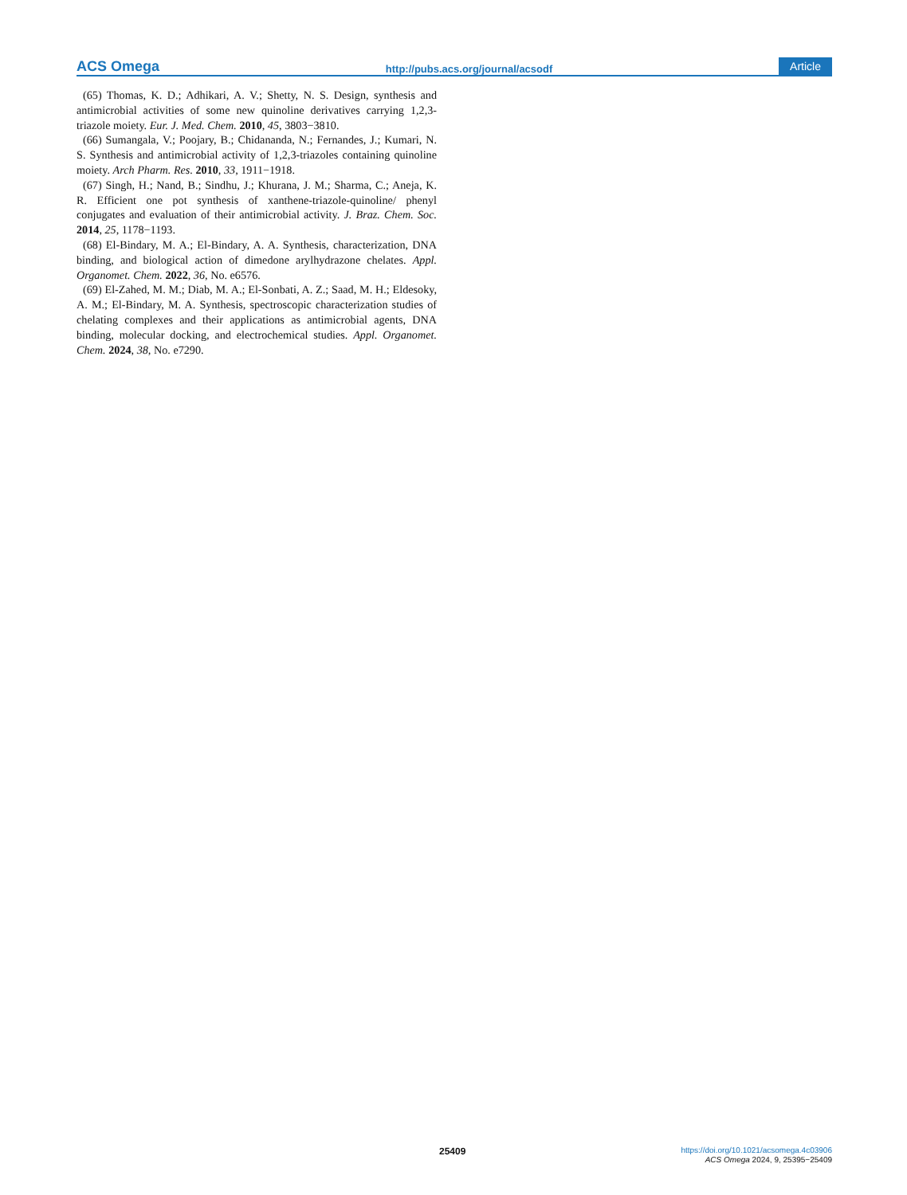ACS Omega http://pubs.acs.org/journal/acsodf Article
(65) Thomas, K. D.; Adhikari, A. V.; Shetty, N. S. Design, synthesis and antimicrobial activities of some new quinoline derivatives carrying 1,2,3-triazole moiety. Eur. J. Med. Chem. 2010, 45, 3803−3810.
(66) Sumangala, V.; Poojary, B.; Chidananda, N.; Fernandes, J.; Kumari, N. S. Synthesis and antimicrobial activity of 1,2,3-triazoles containing quinoline moiety. Arch Pharm. Res. 2010, 33, 1911−1918.
(67) Singh, H.; Nand, B.; Sindhu, J.; Khurana, J. M.; Sharma, C.; Aneja, K. R. Efficient one pot synthesis of xanthene-triazole-quinoline/ phenyl conjugates and evaluation of their antimicrobial activity. J. Braz. Chem. Soc. 2014, 25, 1178−1193.
(68) El-Bindary, M. A.; El-Bindary, A. A. Synthesis, characterization, DNA binding, and biological action of dimedone arylhydrazone chelates. Appl. Organomet. Chem. 2022, 36, No. e6576.
(69) El-Zahed, M. M.; Diab, M. A.; El-Sonbati, A. Z.; Saad, M. H.; Eldesoky, A. M.; El-Bindary, M. A. Synthesis, spectroscopic characterization studies of chelating complexes and their applications as antimicrobial agents, DNA binding, molecular docking, and electrochemical studies. Appl. Organomet. Chem. 2024, 38, No. e7290.
25409
https://doi.org/10.1021/acsomega.4c03906
ACS Omega 2024, 9, 25395−25409